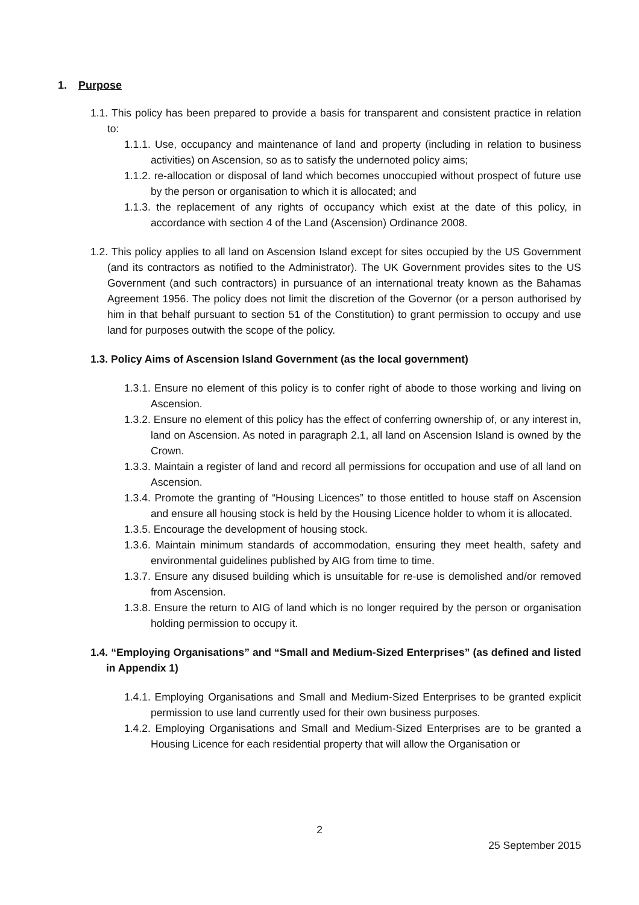1. Purpose
1.1. This policy has been prepared to provide a basis for transparent and consistent practice in relation to:
1.1.1. Use, occupancy and maintenance of land and property (including in relation to business activities) on Ascension, so as to satisfy the undernoted policy aims;
1.1.2. re-allocation or disposal of land which becomes unoccupied without prospect of future use by the person or organisation to which it is allocated; and
1.1.3. the replacement of any rights of occupancy which exist at the date of this policy, in accordance with section 4 of the Land (Ascension) Ordinance 2008.
1.2. This policy applies to all land on Ascension Island except for sites occupied by the US Government (and its contractors as notified to the Administrator). The UK Government provides sites to the US Government (and such contractors) in pursuance of an international treaty known as the Bahamas Agreement 1956. The policy does not limit the discretion of the Governor (or a person authorised by him in that behalf pursuant to section 51 of the Constitution) to grant permission to occupy and use land for purposes outwith the scope of the policy.
1.3. Policy Aims of Ascension Island Government (as the local government)
1.3.1. Ensure no element of this policy is to confer right of abode to those working and living on Ascension.
1.3.2. Ensure no element of this policy has the effect of conferring ownership of, or any interest in, land on Ascension. As noted in paragraph 2.1, all land on Ascension Island is owned by the Crown.
1.3.3. Maintain a register of land and record all permissions for occupation and use of all land on Ascension.
1.3.4. Promote the granting of “Housing Licences” to those entitled to house staff on Ascension and ensure all housing stock is held by the Housing Licence holder to whom it is allocated.
1.3.5. Encourage the development of housing stock.
1.3.6. Maintain minimum standards of accommodation, ensuring they meet health, safety and environmental guidelines published by AIG from time to time.
1.3.7. Ensure any disused building which is unsuitable for re-use is demolished and/or removed from Ascension.
1.3.8. Ensure the return to AIG of land which is no longer required by the person or organisation holding permission to occupy it.
1.4. “Employing Organisations” and “Small and Medium-Sized Enterprises” (as defined and listed in Appendix 1)
1.4.1. Employing Organisations and Small and Medium-Sized Enterprises to be granted explicit permission to use land currently used for their own business purposes.
1.4.2. Employing Organisations and Small and Medium-Sized Enterprises are to be granted a Housing Licence for each residential property that will allow the Organisation or
2
25 September 2015